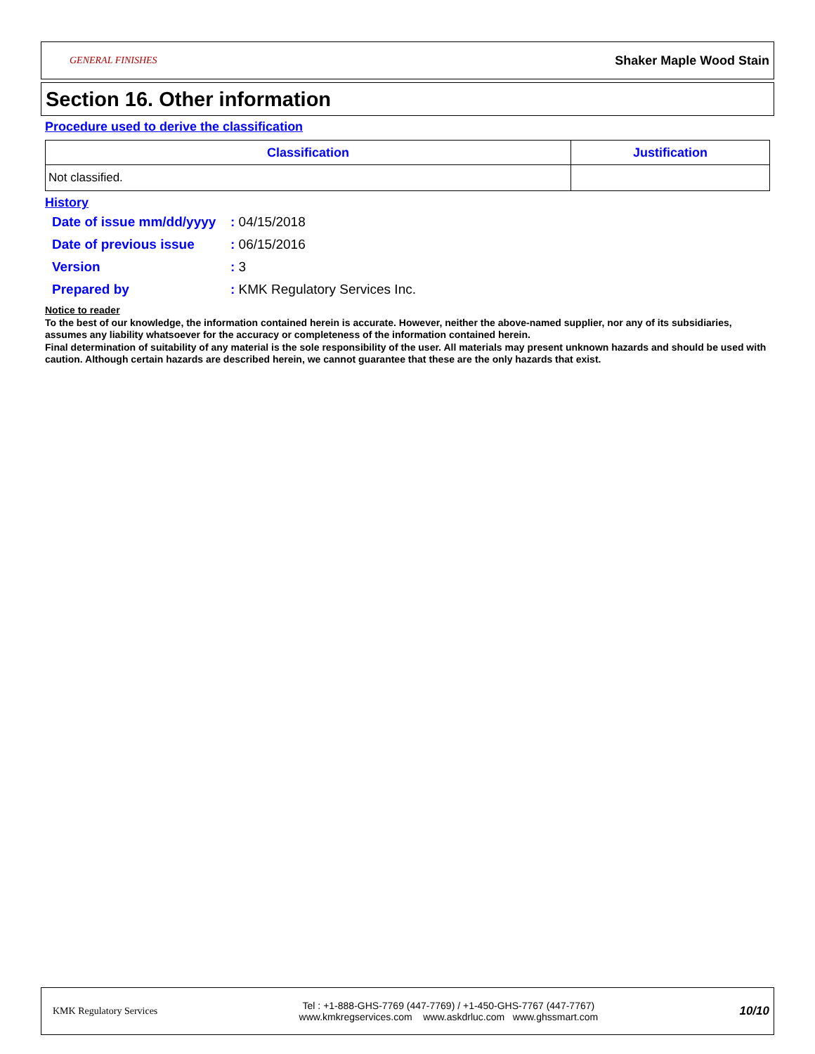GENERAL FINISHES
Shaker Maple Wood Stain
Section 16. Other information
Procedure used to derive the classification
| Classification | Justification |
| --- | --- |
| Not classified. | |
History
| Date of issue mm/dd/yyyy | : 04/15/2018 |
| Date of previous issue | : 06/15/2016 |
| Version | : 3 |
| Prepared by | : KMK Regulatory Services Inc. |
Notice to reader
To the best of our knowledge, the information contained herein is accurate. However, neither the above-named supplier, nor any of its subsidiaries, assumes any liability whatsoever for the accuracy or completeness of the information contained herein.
Final determination of suitability of any material is the sole responsibility of the user. All materials may present unknown hazards and should be used with caution. Although certain hazards are described herein, we cannot guarantee that these are the only hazards that exist.
KMK Regulatory Services
Tel : +1-888-GHS-7769 (447-7769) / +1-450-GHS-7767 (447-7767)
www.kmkregservices.com www.askdrluc.com www.ghssmart.com
10/10